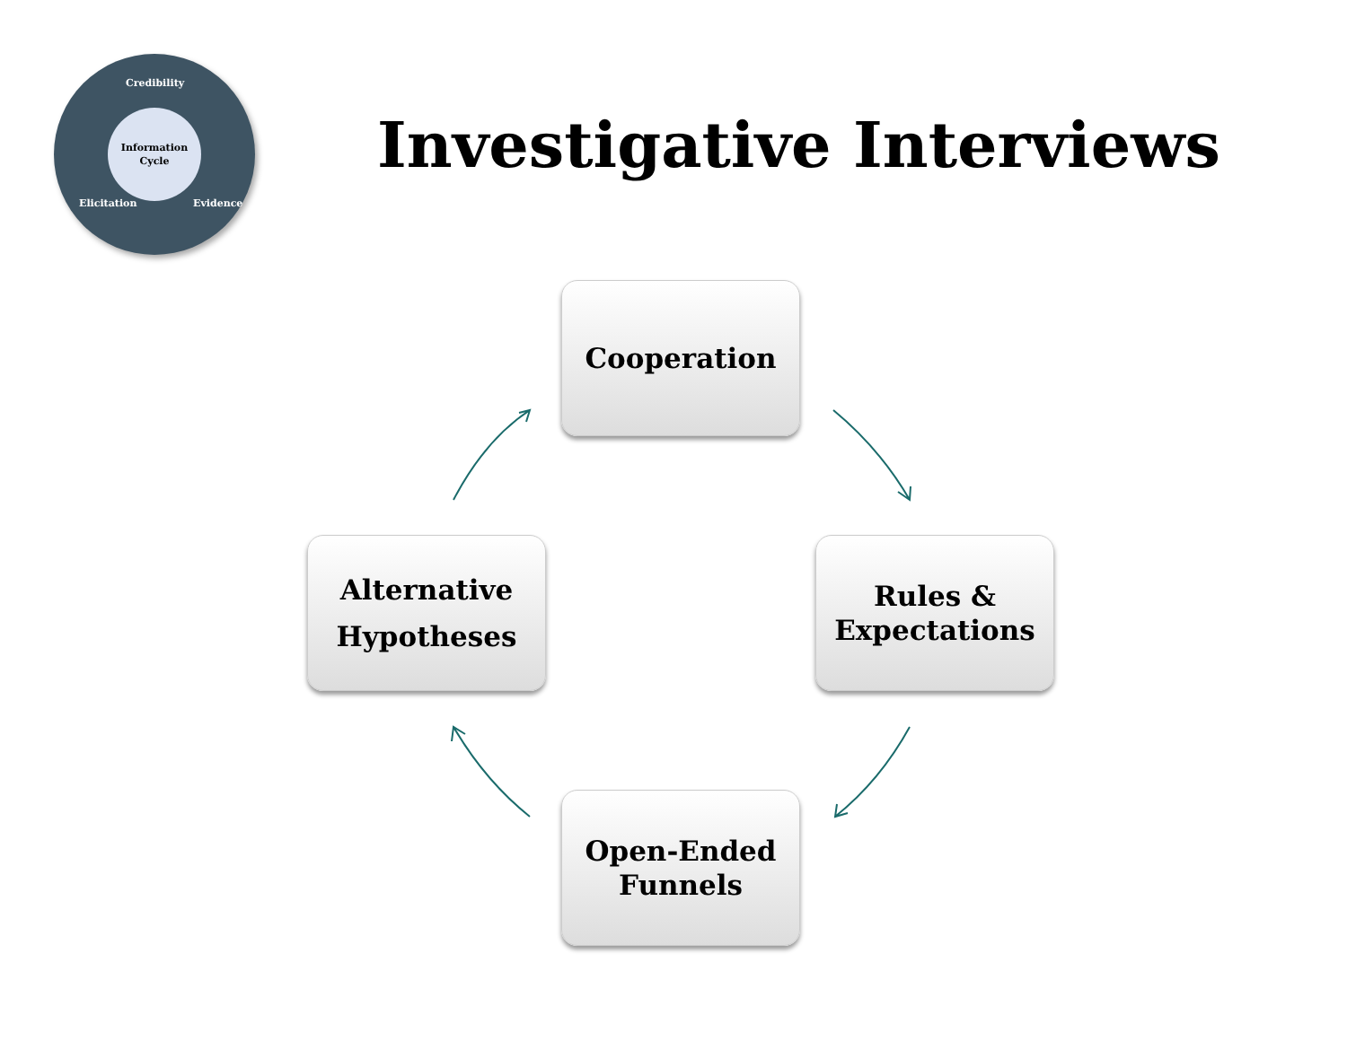Credibility
Elicitation Evidence
Information
Cycle
Investigative Interviews
Cooperation
Rules &
Expectations
Open-Ended
Funnels
Alternative
Hypotheses